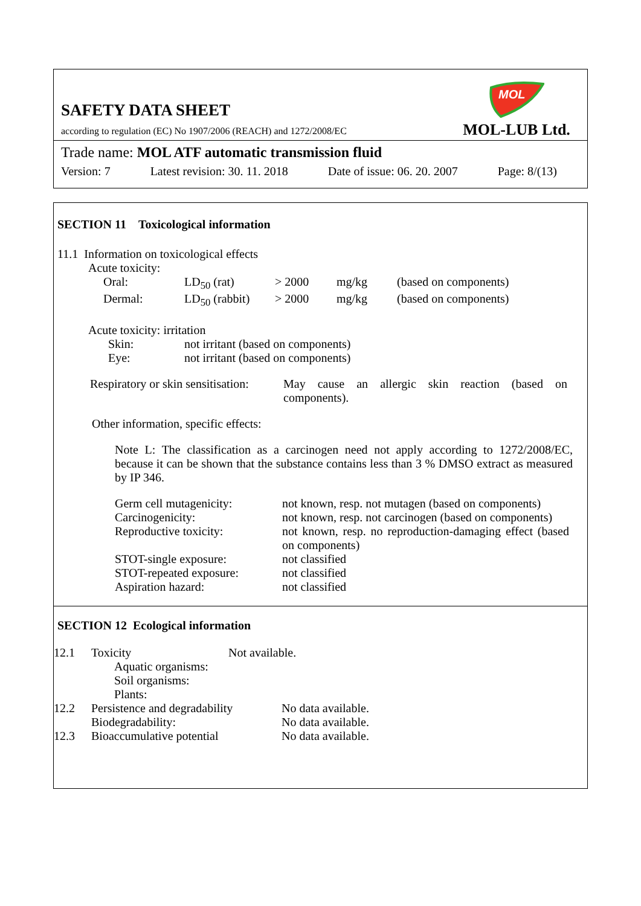SAFETY DATA SHEET
according to regulation (EC) No 1907/2006 (REACH) and 1272/2008/EC
MOL
MOL-LUB Ltd.
Trade name: MOL ATF automatic transmission fluid
Version: 7 Latest revision: 30. 11. 2018 Date of issue: 06. 20. 2007 Page: 8/(13)
SECTION 11 Toxicological information
11.1 Information on toxicological effects
Acute toxicity:
| Oral: | LD<sub>50</sub> (rat) | > 2000 | mg/kg | (based on components) |
| Dermal: | LD<sub>50</sub> (rabbit) | > 2000 | mg/kg | (based on components) |
Acute toxicity: irritation
| Skin: | not irritant (based on components) |
| Eye: | not irritant (based on components) |
| Respiratory or skin sensitisation: | May cause an allergic skin reaction (based on components). |
Other information, specific effects:
Note L: The classification as a carcinogen need not apply according to 1272/2008/EC, because it can be shown that the substance contains less than 3 % DMSO extract as measured by IP 346.
| Germ cell mutagenicity: | not known, resp. not mutagen (based on components) |
| Carcinogenicity: | not known, resp. not carcinogen (based on components) |
| Reproductive toxicity: | not known, resp. no reproduction-damaging effect (based on components) |
| STOT-single exposure: | not classified |
| STOT-repeated exposure: | not classified |
| Aspiration hazard: | not classified |
SECTION 12 Ecological information
| 12.1 | Toxicity | Not available. | |
| | Aquatic organisms: | | |
| | Soil organisms: | | |
| | Plants: | | |
| 12.2 | Persistence and degradability | | No data available. |
| | Biodegradability: | | No data available. |
| 12.3 | Bioaccumulative potential | | No data available. |